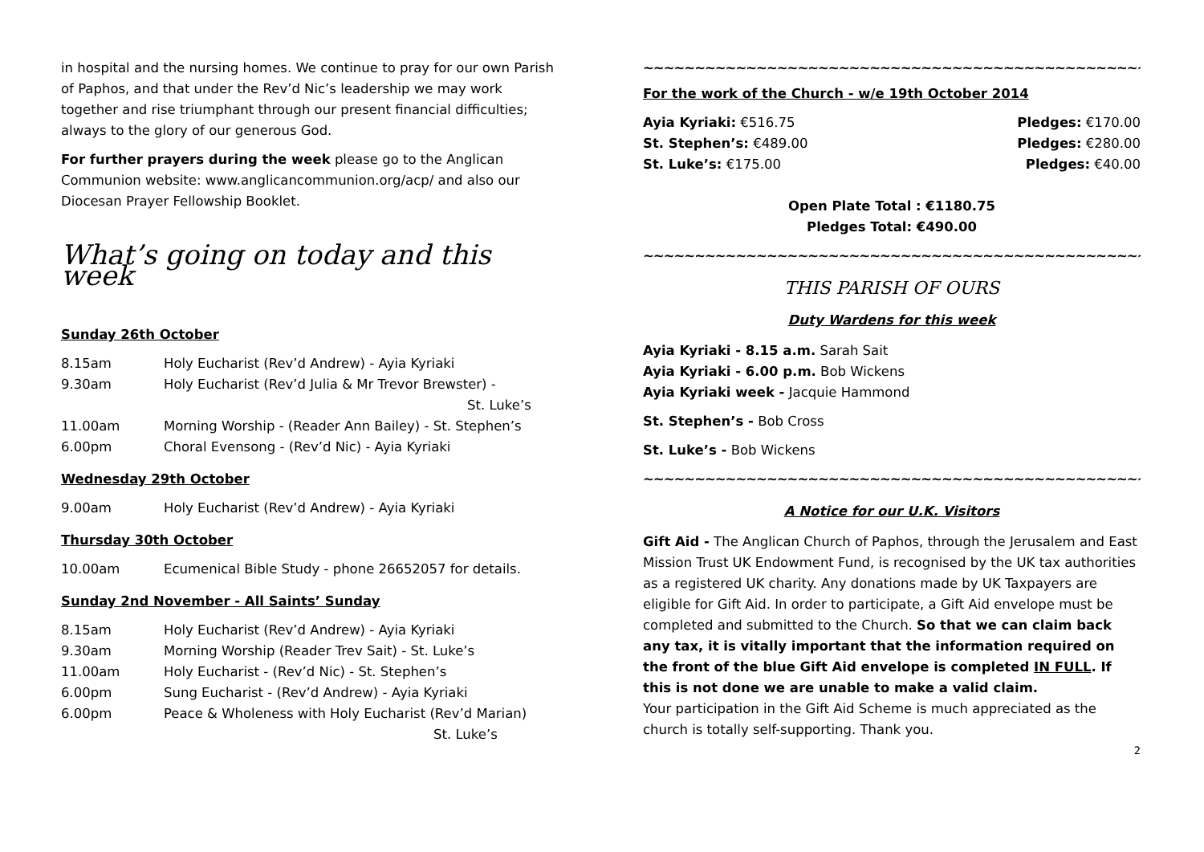in hospital and the nursing homes. We continue to pray for our own Parish of Paphos, and that under the Rev’d Nic’s leadership we may work together and rise triumphant through our present financial difficulties; always to the glory of our generous God.
For further prayers during the week please go to the Anglican Communion website: www.anglicancommunion.org/acp/ and also our Diocesan Prayer Fellowship Booklet.
What’s going on today and this week
Sunday 26th October
8.15am Holy Eucharist (Rev’d Andrew) - Ayia Kyriaki
9.30am Holy Eucharist (Rev’d Julia & Mr Trevor Brewster) -
St. Luke’s
11.00am Morning Worship - (Reader Ann Bailey) - St. Stephen’s
6.00pm Choral Evensong - (Rev’d Nic) - Ayia Kyriaki
Wednesday 29th October
9.00am Holy Eucharist (Rev’d Andrew) - Ayia Kyriaki
Thursday 30th October
10.00am Ecumenical Bible Study - phone 26652057 for details.
Sunday 2nd November - All Saints’ Sunday
8.15am Holy Eucharist (Rev’d Andrew) - Ayia Kyriaki
9.30am Morning Worship (Reader Trev Sait) - St. Luke’s
11.00am Holy Eucharist - (Rev’d Nic) - St. Stephen’s
6.00pm Sung Eucharist - (Rev’d Andrew) - Ayia Kyriaki
6.00pm Peace & Wholeness with Holy Eucharist (Rev’d Marian)
St. Luke’s
~~~~~~~~~~~~~~~~~~~~~~~~~~~~~~~~~~~~~~~~~~~~~~~~~~~~~~
For the work of the Church - w/e 19th October 2014
Ayia Kyriaki: €516.75 Pledges: €170.00
St. Stephen’s: €489.00 Pledges: €280.00
St. Luke’s: €175.00 Pledges: €40.00
Open Plate Total : €1180.75
Pledges Total: €490.00
~~~~~~~~~~~~~~~~~~~~~~~~~~~~~~~~~~~~~~~~~~~~~~~~~~~~~~
THIS PARISH OF OURS
Duty Wardens for this week
Ayia Kyriaki - 8.15 a.m. Sarah Sait
Ayia Kyriaki - 6.00 p.m. Bob Wickens
Ayia Kyriaki week - Jacquie Hammond
St. Stephen’s - Bob Cross
St. Luke’s - Bob Wickens
~~~~~~~~~~~~~~~~~~~~~~~~~~~~~~~~~~~~~~~~~~~~~~~~~~~~~~
A Notice for our U.K. Visitors
Gift Aid - The Anglican Church of Paphos, through the Jerusalem and East Mission Trust UK Endowment Fund, is recognised by the UK tax authorities as a registered UK charity. Any donations made by UK Taxpayers are eligible for Gift Aid. In order to participate, a Gift Aid envelope must be completed and submitted to the Church. So that we can claim back any tax, it is vitally important that the information required on the front of the blue Gift Aid envelope is completed IN FULL. If this is not done we are unable to make a valid claim.
Your participation in the Gift Aid Scheme is much appreciated as the church is totally self-supporting. Thank you.
2